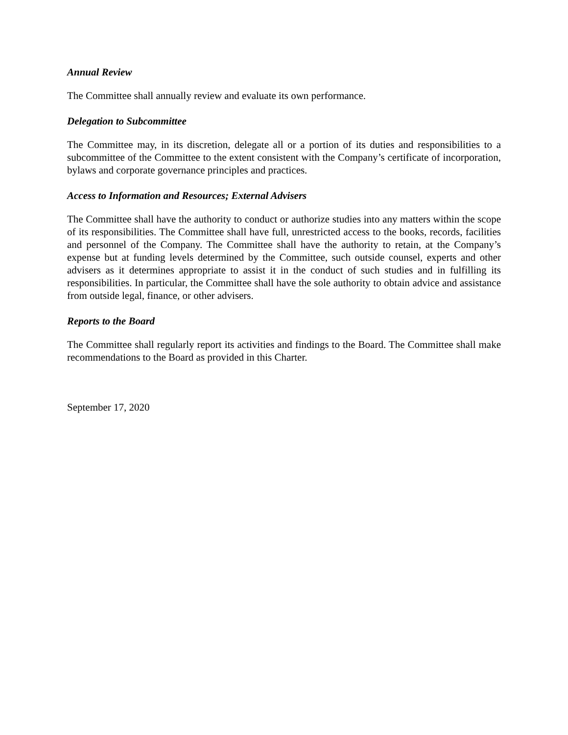Annual Review
The Committee shall annually review and evaluate its own performance.
Delegation to Subcommittee
The Committee may, in its discretion, delegate all or a portion of its duties and responsibilities to a subcommittee of the Committee to the extent consistent with the Company’s certificate of incorporation, bylaws and corporate governance principles and practices.
Access to Information and Resources; External Advisers
The Committee shall have the authority to conduct or authorize studies into any matters within the scope of its responsibilities. The Committee shall have full, unrestricted access to the books, records, facilities and personnel of the Company. The Committee shall have the authority to retain, at the Company’s expense but at funding levels determined by the Committee, such outside counsel, experts and other advisers as it determines appropriate to assist it in the conduct of such studies and in fulfilling its responsibilities. In particular, the Committee shall have the sole authority to obtain advice and assistance from outside legal, finance, or other advisers.
Reports to the Board
The Committee shall regularly report its activities and findings to the Board. The Committee shall make recommendations to the Board as provided in this Charter.
September 17, 2020